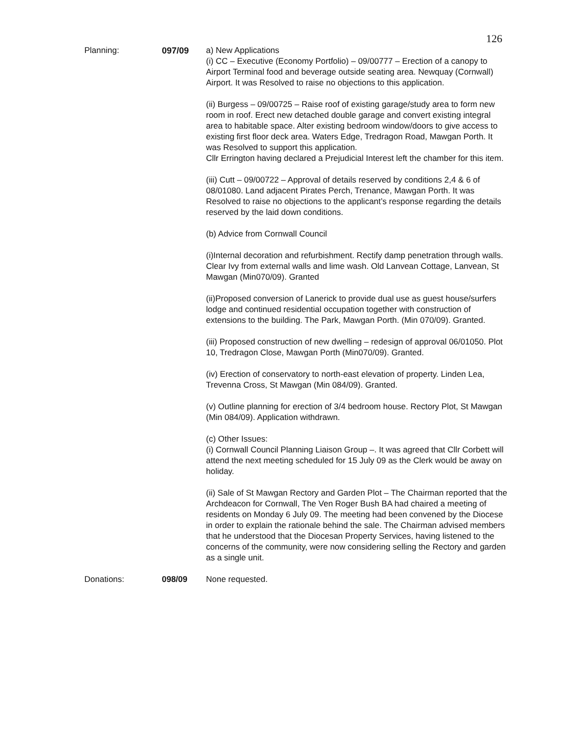126
Planning: 097/09 a) New Applications
(i) CC – Executive (Economy Portfolio) – 09/00777 – Erection of a canopy to Airport Terminal food and beverage outside seating area. Newquay (Cornwall) Airport. It was Resolved to raise no objections to this application.
(ii) Burgess – 09/00725 – Raise roof of existing garage/study area to form new room in roof. Erect new detached double garage and convert existing integral area to habitable space. Alter existing bedroom window/doors to give access to existing first floor deck area. Waters Edge, Tredragon Road, Mawgan Porth. It was Resolved to support this application.
Cllr Errington having declared a Prejudicial Interest left the chamber for this item.
(iii) Cutt – 09/00722 – Approval of details reserved by conditions 2,4 & 6 of 08/01080. Land adjacent Pirates Perch, Trenance, Mawgan Porth. It was Resolved to raise no objections to the applicant’s response regarding the details reserved by the laid down conditions.
(b) Advice from Cornwall Council
(i)Internal decoration and refurbishment. Rectify damp penetration through walls. Clear Ivy from external walls and lime wash. Old Lanvean Cottage, Lanvean, St Mawgan (Min070/09). Granted
(ii)Proposed conversion of Lanerick to provide dual use as guest house/surfers lodge and continued residential occupation together with construction of extensions to the building. The Park, Mawgan Porth. (Min 070/09). Granted.
(iii) Proposed construction of new dwelling – redesign of approval 06/01050. Plot 10, Tredragon Close, Mawgan Porth (Min070/09). Granted.
(iv) Erection of conservatory to north-east elevation of property. Linden Lea, Trevenna Cross, St Mawgan (Min 084/09). Granted.
(v) Outline planning for erection of 3/4 bedroom house. Rectory Plot, St Mawgan (Min 084/09). Application withdrawn.
(c) Other Issues:
(i) Cornwall Council Planning Liaison Group –. It was agreed that Cllr Corbett will attend the next meeting scheduled for 15 July 09 as the Clerk would be away on holiday.
(ii) Sale of St Mawgan Rectory and Garden Plot – The Chairman reported that the Archdeacon for Cornwall, The Ven Roger Bush BA had chaired a meeting of residents on Monday 6 July 09. The meeting had been convened by the Diocese in order to explain the rationale behind the sale. The Chairman advised members that he understood that the Diocesan Property Services, having listened to the concerns of the community, were now considering selling the Rectory and garden as a single unit.
Donations: 098/09 None requested.